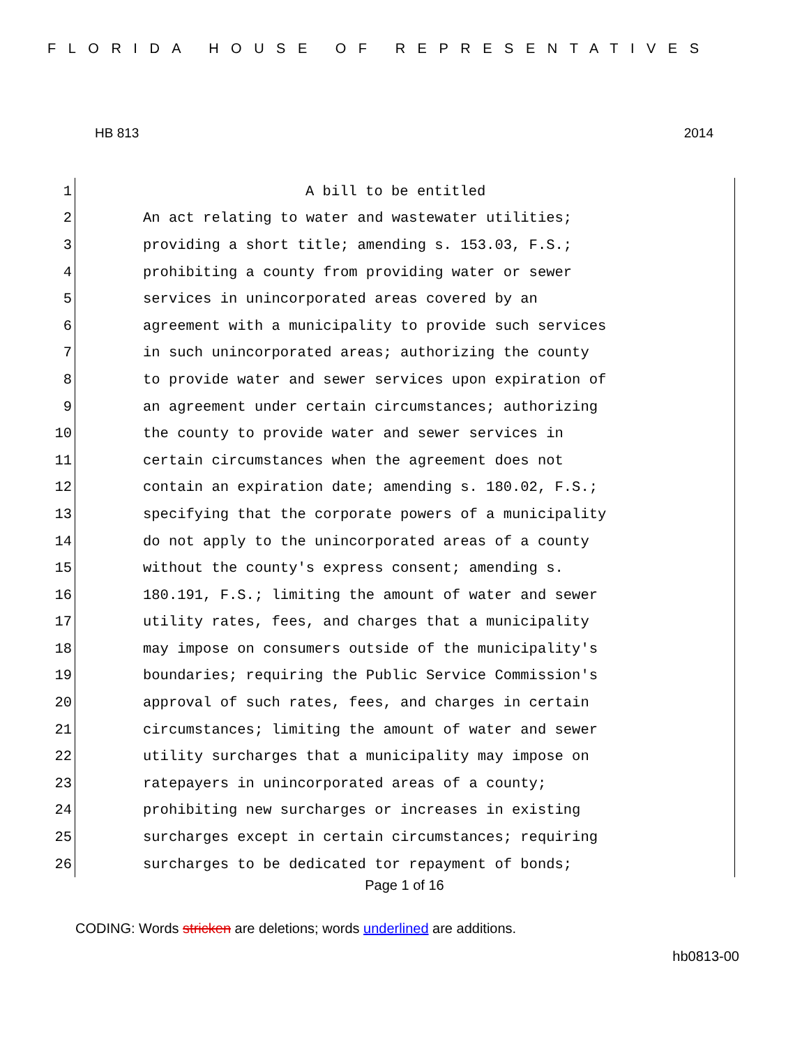FLORIDA HOUSE OF REPRESENTATIVES
HB 813 2014
1 A bill to be entitled
2 An act relating to water and wastewater utilities;
3 providing a short title; amending s. 153.03, F.S.;
4 prohibiting a county from providing water or sewer
5 services in unincorporated areas covered by an
6 agreement with a municipality to provide such services
7 in such unincorporated areas; authorizing the county
8 to provide water and sewer services upon expiration of
9 an agreement under certain circumstances; authorizing
10 the county to provide water and sewer services in
11 certain circumstances when the agreement does not
12 contain an expiration date; amending s. 180.02, F.S.;
13 specifying that the corporate powers of a municipality
14 do not apply to the unincorporated areas of a county
15 without the county's express consent; amending s.
16 180.191, F.S.; limiting the amount of water and sewer
17 utility rates, fees, and charges that a municipality
18 may impose on consumers outside of the municipality's
19 boundaries; requiring the Public Service Commission's
20 approval of such rates, fees, and charges in certain
21 circumstances; limiting the amount of water and sewer
22 utility surcharges that a municipality may impose on
23 ratepayers in unincorporated areas of a county;
24 prohibiting new surcharges or increases in existing
25 surcharges except in certain circumstances; requiring
26 surcharges to be dedicated tor repayment of bonds;
Page 1 of 16
CODING: Words stricken are deletions; words underlined are additions.
hb0813-00